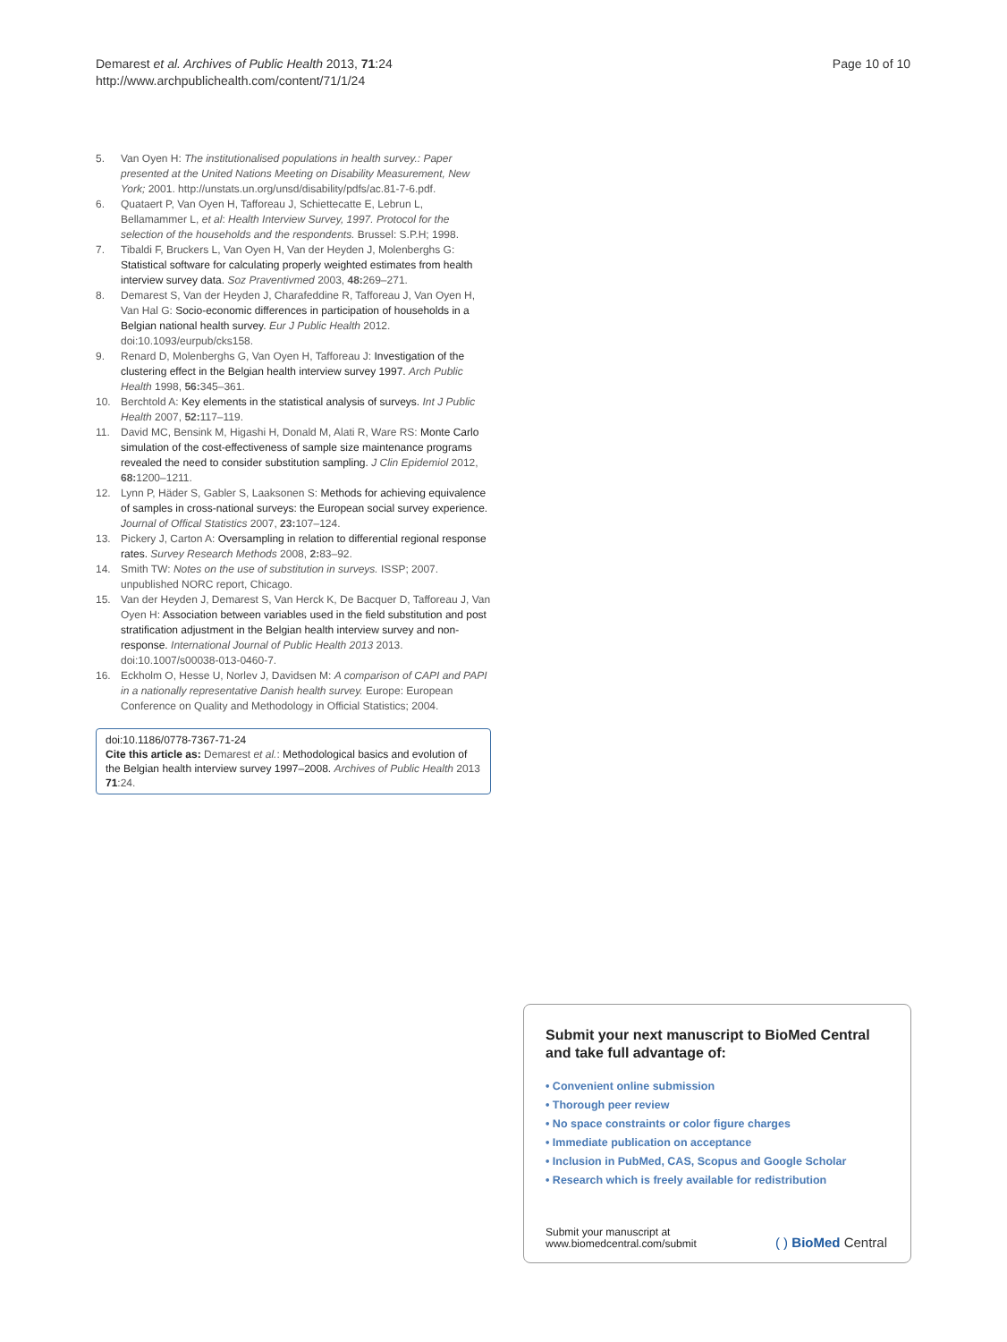Demarest et al. Archives of Public Health 2013, 71:24
http://www.archpublichealth.com/content/71/1/24
Page 10 of 10
5. Van Oyen H: The institutionalised populations in health survey.: Paper presented at the United Nations Meeting on Disability Measurement, New York; 2001. http://unstats.un.org/unsd/disability/pdfs/ac.81-7-6.pdf.
6. Quataert P, Van Oyen H, Tafforeau J, Schiettecatte E, Lebrun L, Bellamammer L, et al: Health Interview Survey, 1997. Protocol for the selection of the households and the respondents. Brussel: S.P.H; 1998.
7. Tibaldi F, Bruckers L, Van Oyen H, Van der Heyden J, Molenberghs G: Statistical software for calculating properly weighted estimates from health interview survey data. Soz Praventivmed 2003, 48: 269–271.
8. Demarest S, Van der Heyden J, Charafeddine R, Tafforeau J, Van Oyen H, Van Hal G: Socio-economic differences in participation of households in a Belgian national health survey. Eur J Public Health 2012. doi:10.1093/eurpub/cks158.
9. Renard D, Molenberghs G, Van Oyen H, Tafforeau J: Investigation of the clustering effect in the Belgian health interview survey 1997. Arch Public Health 1998, 56: 345–361.
10. Berchtold A: Key elements in the statistical analysis of surveys. Int J Public Health 2007, 52: 117–119.
11. David MC, Bensink M, Higashi H, Donald M, Alati R, Ware RS: Monte Carlo simulation of the cost-effectiveness of sample size maintenance programs revealed the need to consider substitution sampling. J Clin Epidemiol 2012, 68: 1200–1211.
12. Lynn P, Häder S, Gabler S, Laaksonen S: Methods for achieving equivalence of samples in cross-national surveys: the European social survey experience. Journal of Offical Statistics 2007, 23: 107–124.
13. Pickery J, Carton A: Oversampling in relation to differential regional response rates. Survey Research Methods 2008, 2: 83–92.
14. Smith TW: Notes on the use of substitution in surveys. ISSP; 2007. unpublished NORC report, Chicago.
15. Van der Heyden J, Demarest S, Van Herck K, De Bacquer D, Tafforeau J, Van Oyen H: Association between variables used in the field substitution and post stratification adjustment in the Belgian health interview survey and non-response. International Journal of Public Health 2013 2013. doi:10.1007/s00038-013-0460-7.
16. Eckholm O, Hesse U, Norlev J, Davidsen M: A comparison of CAPI and PAPI in a nationally representative Danish health survey. Europe: European Conference on Quality and Methodology in Official Statistics; 2004.
doi:10.1186/0778-7367-71-24
Cite this article as: Demarest et al.: Methodological basics and evolution of the Belgian health interview survey 1997–2008. Archives of Public Health 2013 71:24.
Submit your next manuscript to BioMed Central and take full advantage of:
• Convenient online submission
• Thorough peer review
• No space constraints or color figure charges
• Immediate publication on acceptance
• Inclusion in PubMed, CAS, Scopus and Google Scholar
• Research which is freely available for redistribution
Submit your manuscript at
www.biomedcentral.com/submit
( ) BioMed Central